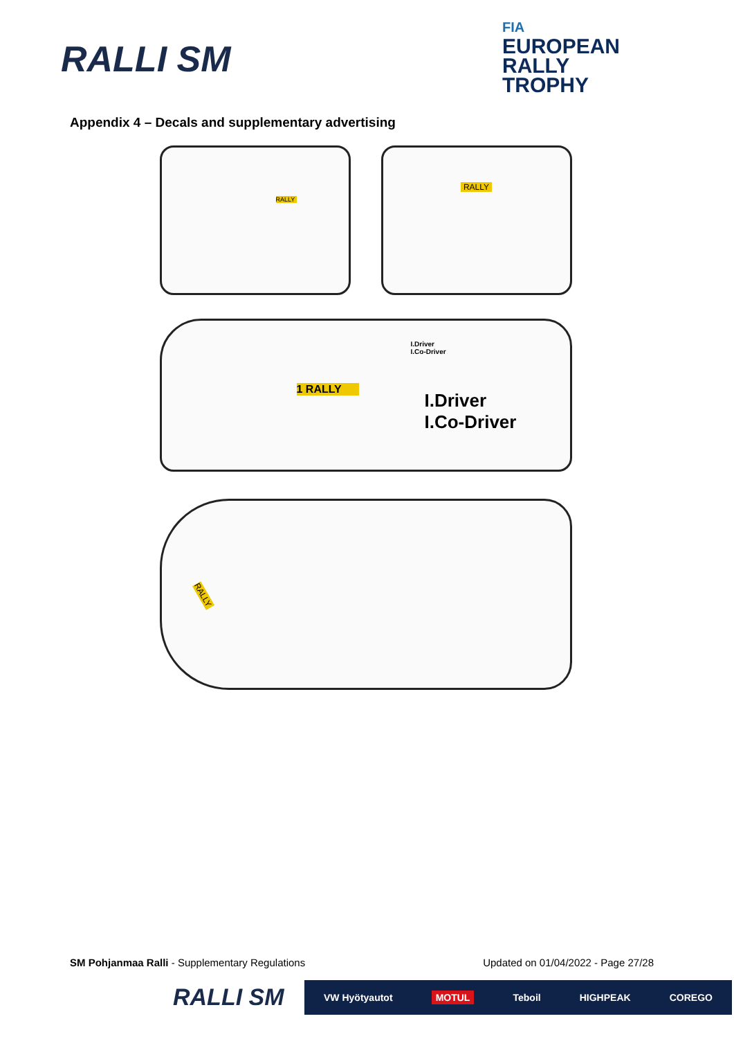RALLI SM
FIA
EUROPEAN
RALLY
TROPHY
Appendix 4 – Decals and supplementary advertising
RALLY RALLY
1 RALLY
I.Driver
I.Co-Driver
I.Driver
I.Co-Driver
RALLY
SM Pohjanmaa Ralli - Supplementary Regulations
Updated on 01/04/2022 - Page 27/28
RALLI SM
VW Hyötyautot MOTUL Teboil HIGHPEAK COREGO